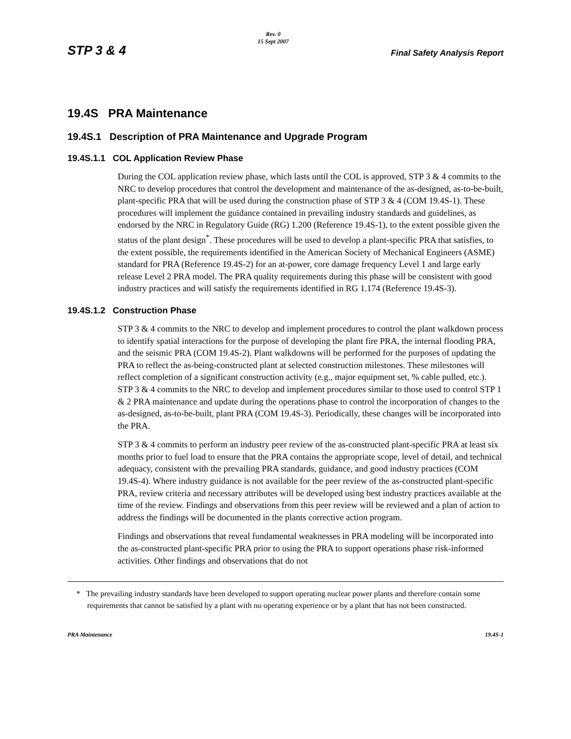STP 3 & 4 Rev. 0
15 Sept 2007 Final Safety Analysis Report
19.4S PRA Maintenance
19.4S.1 Description of PRA Maintenance and Upgrade Program
19.4S.1.1 COL Application Review Phase
During the COL application review phase, which lasts until the COL is approved, STP 3 & 4 commits to the NRC to develop procedures that control the development and maintenance of the as-designed, as-to-be-built, plant-specific PRA that will be used during the construction phase of STP 3 & 4 (COM 19.4S-1). These procedures will implement the guidance contained in prevailing industry standards and guidelines, as endorsed by the NRC in Regulatory Guide (RG) 1.200 (Reference 19.4S-1), to the extent possible given the status of the plant design<sup>*</sup>. These procedures will be used to develop a plant-specific PRA that satisfies, to the extent possible, the requirements identified in the American Society of Mechanical Engineers (ASME) standard for PRA (Reference 19.4S-2) for an at-power, core damage frequency Level 1 and large early release Level 2 PRA model. The PRA quality requirements during this phase will be consistent with good industry practices and will satisfy the requirements identified in RG 1.174 (Reference 19.4S-3).
19.4S.1.2 Construction Phase
STP 3 & 4 commits to the NRC to develop and implement procedures to control the plant walkdown process to identify spatial interactions for the purpose of developing the plant fire PRA, the internal flooding PRA, and the seismic PRA (COM 19.4S-2). Plant walkdowns will be performed for the purposes of updating the PRA to reflect the as-being-constructed plant at selected construction milestones. These milestones will reflect completion of a significant construction activity (e.g., major equipment set, % cable pulled, etc.). STP 3 & 4 commits to the NRC to develop and implement procedures similar to those used to control STP 1 & 2 PRA maintenance and update during the operations phase to control the incorporation of changes to the as-designed, as-to-be-built, plant PRA (COM 19.4S-3). Periodically, these changes will be incorporated into the PRA.
STP 3 & 4 commits to perform an industry peer review of the as-constructed plant-specific PRA at least six months prior to fuel load to ensure that the PRA contains the appropriate scope, level of detail, and technical adequacy, consistent with the prevailing PRA standards, guidance, and good industry practices (COM 19.4S-4). Where industry guidance is not available for the peer review of the as-constructed plant-specific PRA, review criteria and necessary attributes will be developed using best industry practices available at the time of the review. Findings and observations from this peer review will be reviewed and a plan of action to address the findings will be documented in the plants corrective action program.
Findings and observations that reveal fundamental weaknesses in PRA modeling will be incorporated into the as-constructed plant-specific PRA prior to using the PRA to support operations phase risk-informed activities. Other findings and observations that do not
* The prevailing industry standards have been developed to support operating nuclear power plants and therefore contain some requirements that cannot be satisfied by a plant with no operating experience or by a plant that has not been constructed.
PRA Maintenance 19.4S-1